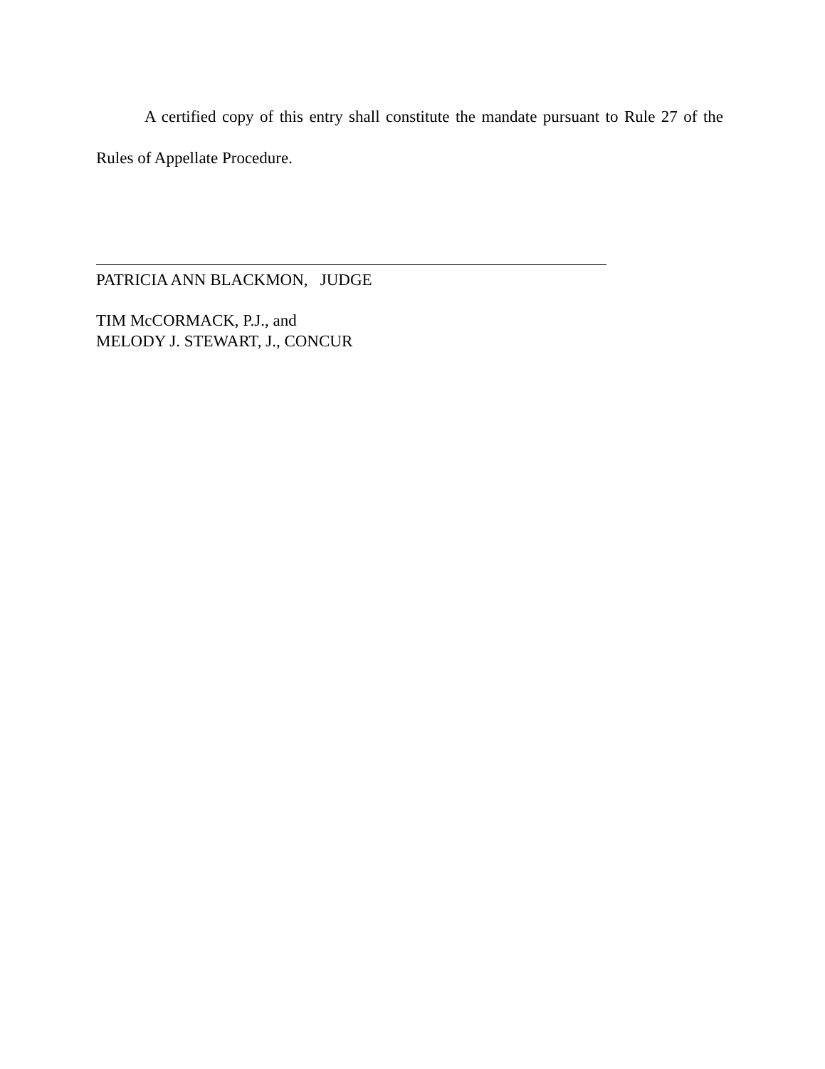A certified copy of this entry shall constitute the mandate pursuant to Rule 27 of the Rules of Appellate Procedure.
PATRICIA ANN BLACKMON, JUDGE
TIM McCORMACK, P.J., and
MELODY J. STEWART, J., CONCUR